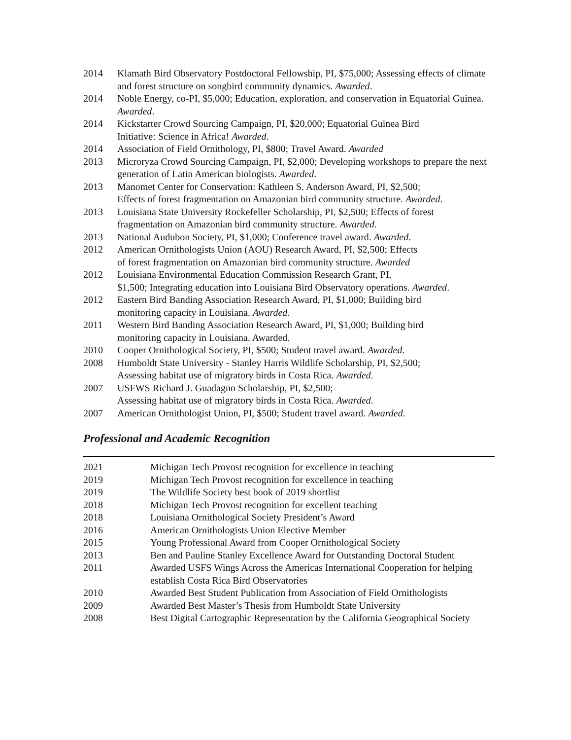2014 Klamath Bird Observatory Postdoctoral Fellowship, PI, $75,000; Assessing effects of climate and forest structure on songbird community dynamics. Awarded.
2014 Noble Energy, co-PI, $5,000; Education, exploration, and conservation in Equatorial Guinea. Awarded.
2014 Kickstarter Crowd Sourcing Campaign, PI, $20,000; Equatorial Guinea Bird
Initiative: Science in Africa! Awarded.
2014 Association of Field Ornithology, PI, $800; Travel Award. Awarded
2013 Microryza Crowd Sourcing Campaign, PI, $2,000; Developing workshops to prepare the next generation of Latin American biologists. Awarded.
2013 Manomet Center for Conservation: Kathleen S. Anderson Award, PI, $2,500;
Effects of forest fragmentation on Amazonian bird community structure. Awarded.
2013 Louisiana State University Rockefeller Scholarship, PI, $2,500; Effects of forest
fragmentation on Amazonian bird community structure. Awarded.
2013 National Audubon Society, PI, $1,000; Conference travel award. Awarded.
2012 American Ornithologists Union (AOU) Research Award, PI, $2,500; Effects
of forest fragmentation on Amazonian bird community structure. Awarded
2012 Louisiana Environmental Education Commission Research Grant, PI,
$1,500; Integrating education into Louisiana Bird Observatory operations. Awarded.
2012 Eastern Bird Banding Association Research Award, PI, $1,000; Building bird
monitoring capacity in Louisiana. Awarded.
2011 Western Bird Banding Association Research Award, PI, $1,000; Building bird
monitoring capacity in Louisiana. Awarded.
2010 Cooper Ornithological Society, PI, $500; Student travel award. Awarded.
2008 Humboldt State University - Stanley Harris Wildlife Scholarship, PI, $2,500;
Assessing habitat use of migratory birds in Costa Rica. Awarded.
2007 USFWS Richard J. Guadagno Scholarship, PI, $2,500;
Assessing habitat use of migratory birds in Costa Rica. Awarded.
2007 American Ornithologist Union, PI, $500; Student travel award. Awarded.
Professional and Academic Recognition
2021 Michigan Tech Provost recognition for excellence in teaching
2019 Michigan Tech Provost recognition for excellence in teaching
2019 The Wildlife Society best book of 2019 shortlist
2018 Michigan Tech Provost recognition for excellent teaching
2018 Louisiana Ornithological Society President’s Award
2016 American Ornithologists Union Elective Member
2015 Young Professional Award from Cooper Ornithological Society
2013 Ben and Pauline Stanley Excellence Award for Outstanding Doctoral Student
2011 Awarded USFS Wings Across the Americas International Cooperation for helping establish Costa Rica Bird Observatories
2010 Awarded Best Student Publication from Association of Field Ornithologists
2009 Awarded Best Master’s Thesis from Humboldt State University
2008 Best Digital Cartographic Representation by the California Geographical Society